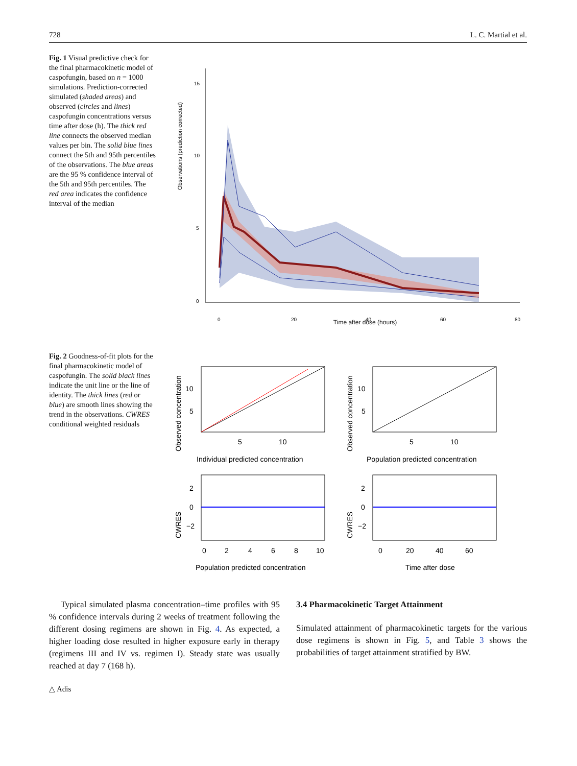728 L. C. Martial et al.
Fig. 1 Visual predictive check for the final pharmacokinetic model of caspofungin, based on n = 1000 simulations. Prediction-corrected simulated (shaded areas) and observed (circles and lines) caspofungin concentrations versus time after dose (h). The thick red line connects the observed median values per bin. The solid blue lines connect the 5th and 95th percentiles of the observations. The blue areas are the 95 % confidence interval of the 5th and 95th percentiles. The red area indicates the confidence interval of the median
Observations (prediction corrected)
15
10
5
0
0
20
40
60
80
Time after dose (hours)
Fig. 2 Goodness-of-fit plots for the final pharmacokinetic model of caspofungin. The solid black lines indicate the unit line or the line of identity. The thick lines (red or blue) are smooth lines showing the trend in the observations. CWRES conditional weighted residuals
Observed concentration
10
5
5
10
Individual predicted concentration
Observed concentration
10
5
5
10
Population predicted concentration
CWRES
2
0
−2
0
2
4
6
8
10
Population predicted concentration
CWRES
2
0
−2
0
20
40
60
Time after dose
Typical simulated plasma concentration–time profiles with 95 % confidence intervals during 2 weeks of treatment following the different dosing regimens are shown in Fig. 4. As expected, a higher loading dose resulted in higher exposure early in therapy (regimens III and IV vs. regimen I). Steady state was usually reached at day 7 (168 h).
3.4 Pharmacokinetic Target Attainment
Simulated attainment of pharmacokinetic targets for the various dose regimens is shown in Fig. 5, and Table 3 shows the probabilities of target attainment stratified by BW.
△ Adis